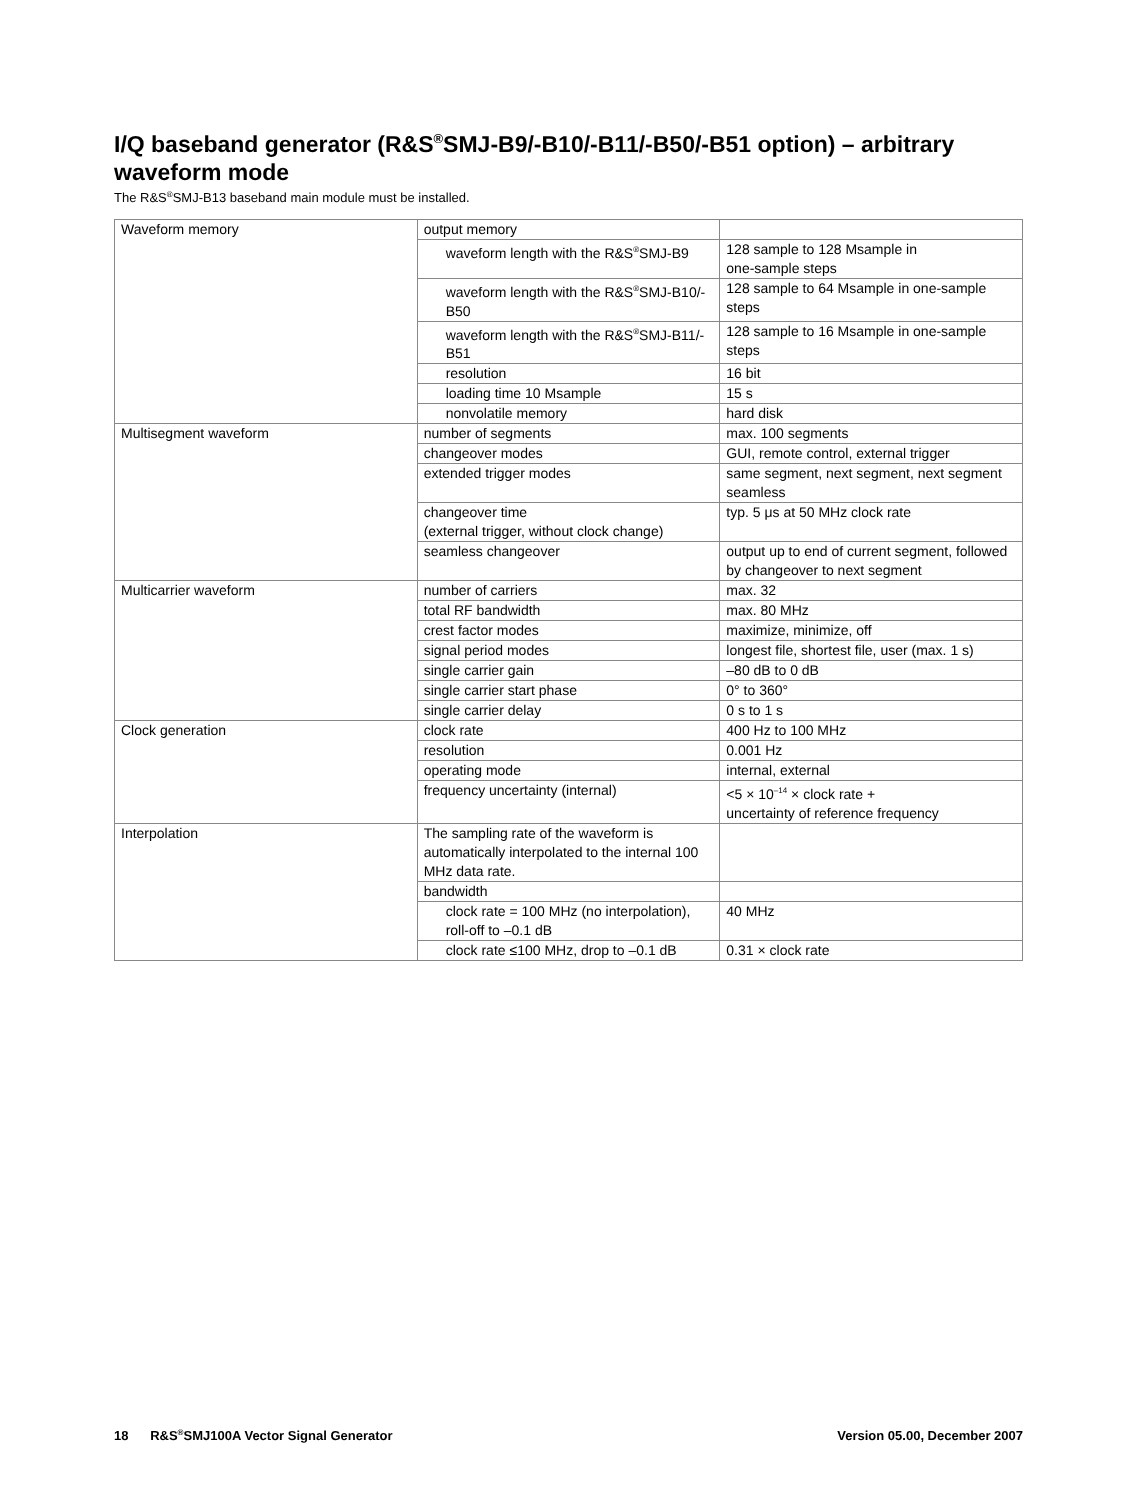I/Q baseband generator (R&S<sup>®</sup>SMJ-B9/-B10/-B11/-B50/-B51 option) – arbitrary waveform mode
The R&S<sup>®</sup>SMJ-B13 baseband main module must be installed.
| Waveform memory | output memory | |
| | waveform length with the R&S<sup>®</sup>SMJ-B9 | 128 sample to 128 Msample in one-sample steps |
| | waveform length with the R&S<sup>®</sup>SMJ-B10/-B50 | 128 sample to 64 Msample in one-sample steps |
| | waveform length with the R&S<sup>®</sup>SMJ-B11/-B51 | 128 sample to 16 Msample in one-sample steps |
| | resolution | 16 bit |
| | loading time 10 Msample | 15 s |
| | nonvolatile memory | hard disk |
| Multisegment waveform | number of segments | max. 100 segments |
| | changeover modes | GUI, remote control, external trigger |
| | extended trigger modes | same segment, next segment, next segment seamless |
| | changeover time (external trigger, without clock change) | typ. 5 μs at 50 MHz clock rate |
| | seamless changeover | output up to end of current segment, followed by changeover to next segment |
| Multicarrier waveform | number of carriers | max. 32 |
| | total RF bandwidth | max. 80 MHz |
| | crest factor modes | maximize, minimize, off |
| | signal period modes | longest file, shortest file, user (max. 1 s) |
| | single carrier gain | –80 dB to 0 dB |
| | single carrier start phase | 0° to 360° |
| | single carrier delay | 0 s to 1 s |
| Clock generation | clock rate | 400 Hz to 100 MHz |
| | resolution | 0.001 Hz |
| | operating mode | internal, external |
| | frequency uncertainty (internal) | <5 × 10<sup>–14</sup> × clock rate + uncertainty of reference frequency |
| Interpolation | The sampling rate of the waveform is automatically interpolated to the internal 100 MHz data rate. | |
| | bandwidth | |
| | clock rate = 100 MHz (no interpolation), roll-off to –0.1 dB | 40 MHz |
| | clock rate ≤100 MHz, drop to –0.1 dB | 0.31 × clock rate |
18 R&S<sup>®</sup>SMJ100A Vector Signal Generator Version 05.00, December 2007